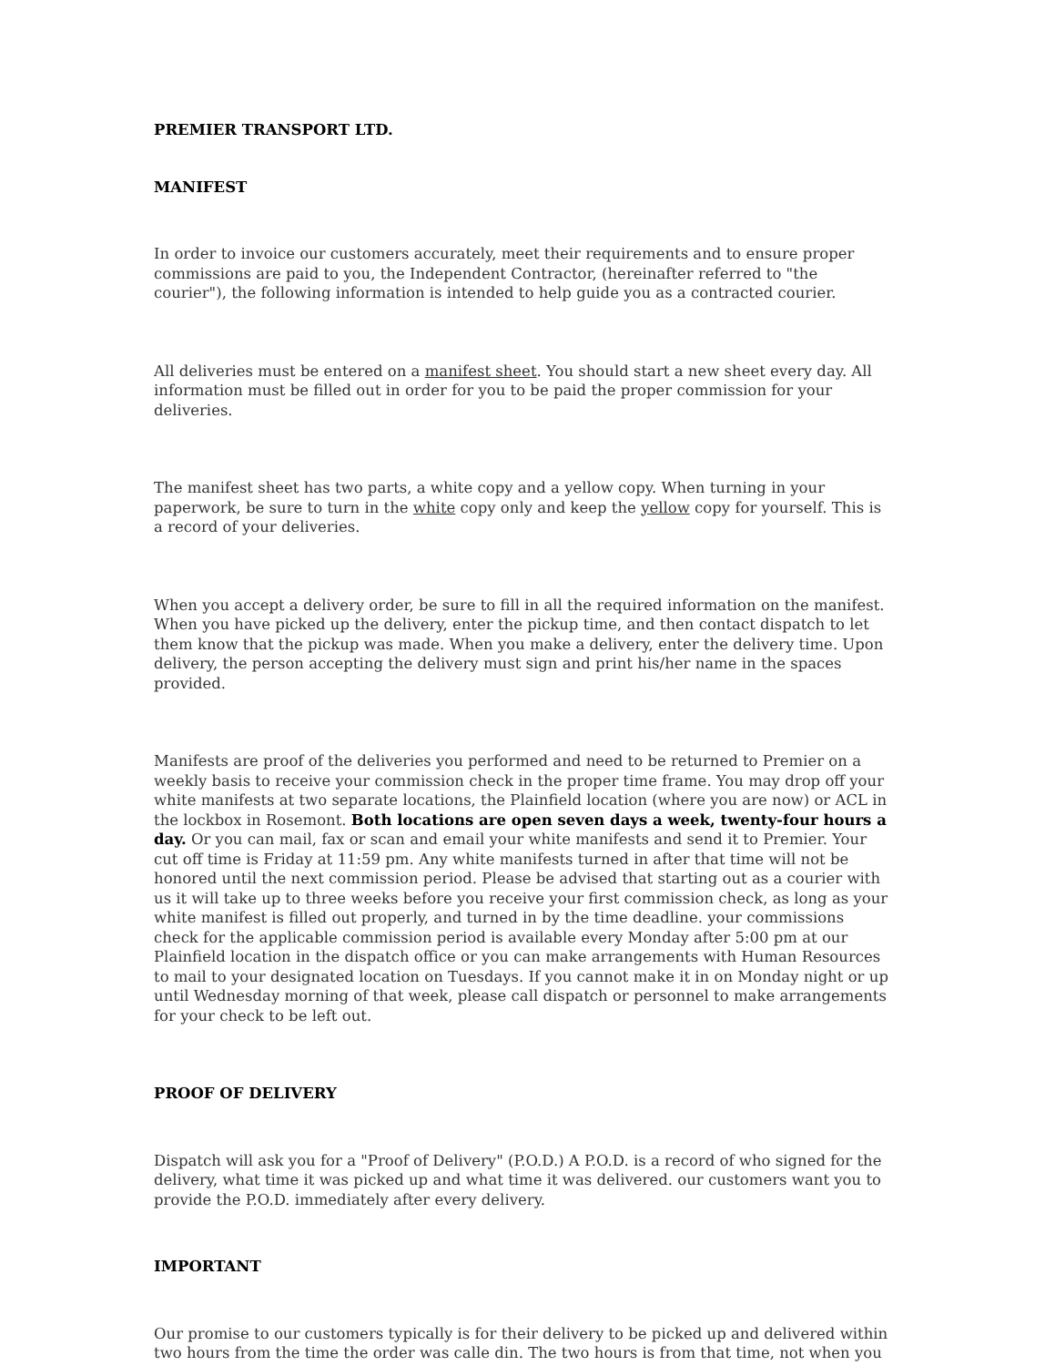PREMIER TRANSPORT LTD.
MANIFEST
In order to invoice our customers accurately, meet their requirements and to ensure proper commissions are paid to you, the Independent Contractor, (hereinafter referred to "the courier"), the following information is intended to help guide you as a contracted courier.
All deliveries must be entered on a manifest sheet. You should start a new sheet every day. All information must be filled out in order for you to be paid the proper commission for your deliveries.
The manifest sheet has two parts, a white copy and a yellow copy. When turning in your paperwork, be sure to turn in the white copy only and keep the yellow copy for yourself. This is a record of your deliveries.
When you accept a delivery order, be sure to fill in all the required information on the manifest. When you have picked up the delivery, enter the pickup time, and then contact dispatch to let them know that the pickup was made. When you make a delivery, enter the delivery time. Upon delivery, the person accepting the delivery must sign and print his/her name in the spaces provided.
Manifests are proof of the deliveries you performed and need to be returned to Premier on a weekly basis to receive your commission check in the proper time frame. You may drop off your white manifests at two separate locations, the Plainfield location (where you are now) or ACL in the lockbox in Rosemont. Both locations are open seven days a week, twenty-four hours a day. Or you can mail, fax or scan and email your white manifests and send it to Premier. Your cut off time is Friday at 11:59 pm. Any white manifests turned in after that time will not be honored until the next commission period. Please be advised that starting out as a courier with us it will take up to three weeks before you receive your first commission check, as long as your white manifest is filled out properly, and turned in by the time deadline. your commissions check for the applicable commission period is available every Monday after 5:00 pm at our Plainfield location in the dispatch office or you can make arrangements with Human Resources to mail to your designated location on Tuesdays. If you cannot make it in on Monday night or up until Wednesday morning of that week, please call dispatch or personnel to make arrangements for your check to be left out.
PROOF OF DELIVERY
Dispatch will ask you for a "Proof of Delivery" (P.O.D.) A P.O.D. is a record of who signed for the delivery, what time it was picked up and what time it was delivered. our customers want you to provide the P.O.D. immediately after every delivery.
IMPORTANT
Our promise to our customers typically is for their delivery to be picked up and delivered within two hours from the time the order was calle din. The two hours is from that time, not when you